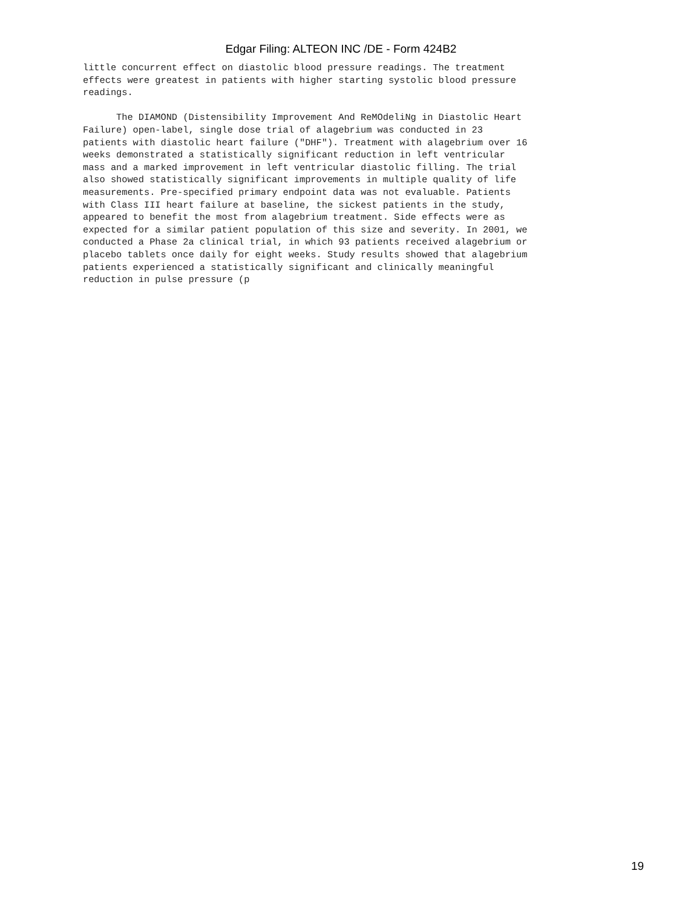Edgar Filing: ALTEON INC /DE - Form 424B2
little concurrent effect on diastolic blood pressure readings. The treatment
effects were greatest in patients with higher starting systolic blood pressure
readings.

      The DIAMOND (Distensibility Improvement And ReMOdeliNg in Diastolic Heart
Failure) open-label, single dose trial of alagebrium was conducted in 23
patients with diastolic heart failure ("DHF"). Treatment with alagebrium over 16
weeks demonstrated a statistically significant reduction in left ventricular
mass and a marked improvement in left ventricular diastolic filling. The trial
also showed statistically significant improvements in multiple quality of life
measurements. Pre-specified primary endpoint data was not evaluable. Patients
with Class III heart failure at baseline, the sickest patients in the study,
appeared to benefit the most from alagebrium treatment. Side effects were as
expected for a similar patient population of this size and severity. In 2001, we
conducted a Phase 2a clinical trial, in which 93 patients received alagebrium or
placebo tablets once daily for eight weeks. Study results showed that alagebrium
patients experienced a statistically significant and clinically meaningful
reduction in pulse pressure (p
19